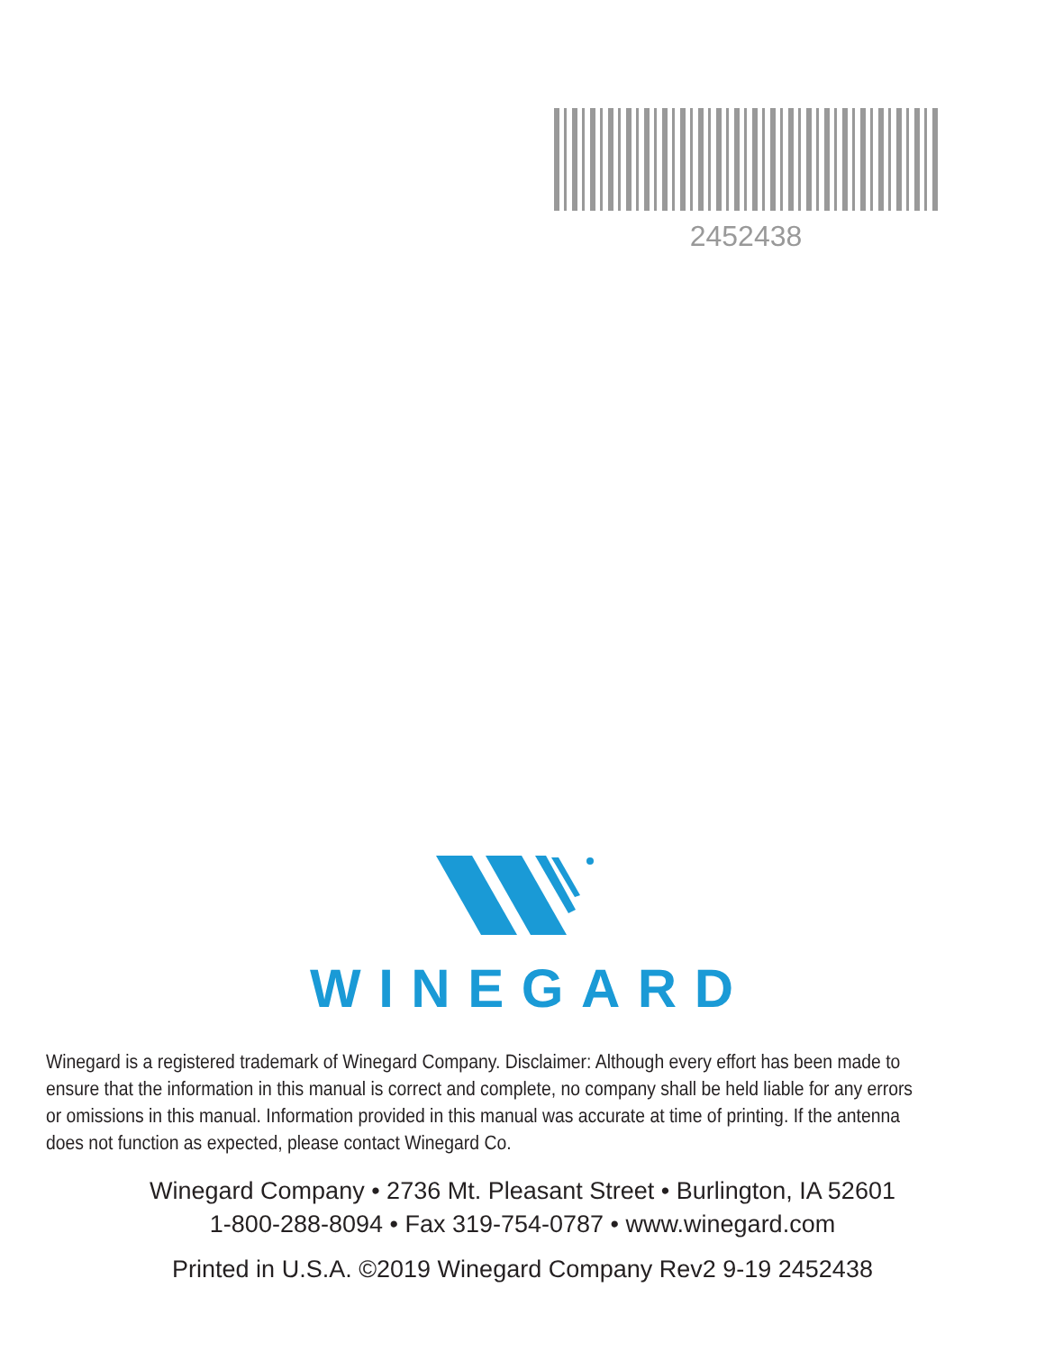2452438
WINEGARD
Winegard is a registered trademark of Winegard Company. Disclaimer: Although every effort has been made to
ensure that the information in this manual is correct and complete, no company shall be held liable for any errors
or omissions in this manual. Information provided in this manual was accurate at time of printing. If the antenna
does not function as expected, please contact Winegard Co.
Winegard Company • 2736 Mt. Pleasant Street • Burlington, IA 52601
1-800-288-8094 • Fax 319-754-0787 • www.winegard.com
Printed in U.S.A. ©2019 Winegard Company Rev2 9-19 2452438